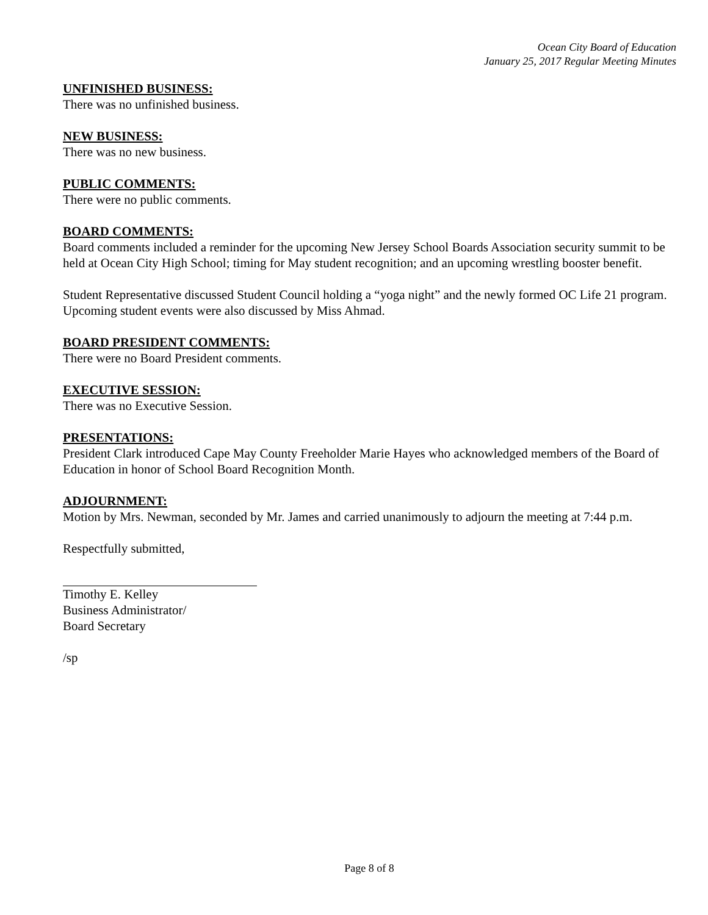Ocean City Board of Education
January 25, 2017 Regular Meeting Minutes
UNFINISHED BUSINESS:
There was no unfinished business.
NEW BUSINESS:
There was no new business.
PUBLIC COMMENTS:
There were no public comments.
BOARD COMMENTS:
Board comments included a reminder for the upcoming New Jersey School Boards Association security summit to be held at Ocean City High School; timing for May student recognition; and an upcoming wrestling booster benefit.
Student Representative discussed Student Council holding a “yoga night” and the newly formed OC Life 21 program. Upcoming student events were also discussed by Miss Ahmad.
BOARD PRESIDENT COMMENTS:
There were no Board President comments.
EXECUTIVE SESSION:
There was no Executive Session.
PRESENTATIONS:
President Clark introduced Cape May County Freeholder Marie Hayes who acknowledged members of the Board of Education in honor of School Board Recognition Month.
ADJOURNMENT:
Motion by Mrs. Newman, seconded by Mr. James and carried unanimously to adjourn the meeting at 7:44 p.m.
Respectfully submitted,
Timothy E. Kelley
Business Administrator/
Board Secretary
/sp
Page 8 of 8